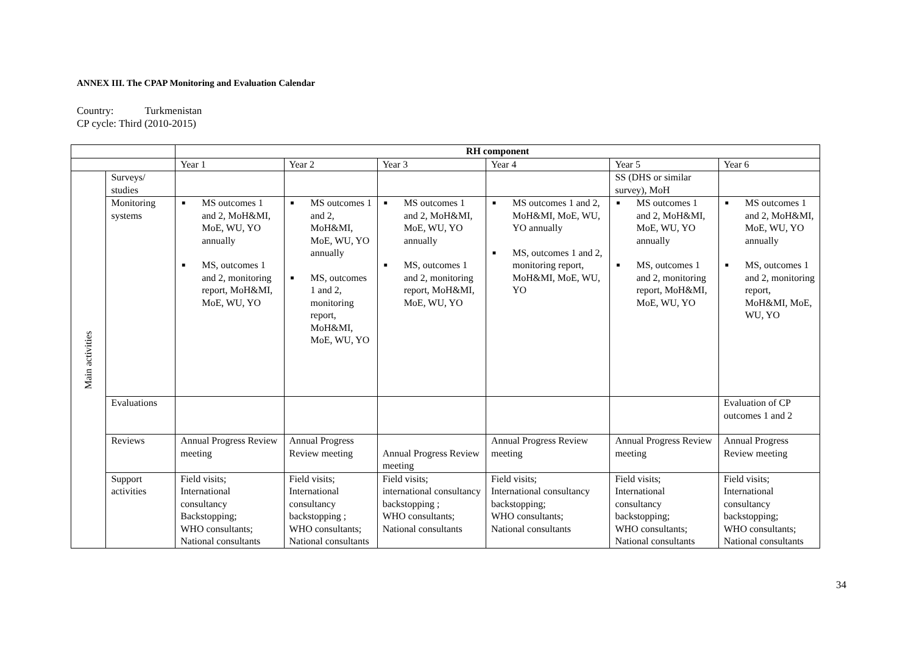ANNEX III. The CPAP Monitoring and Evaluation Calendar
Country: Turkmenistan
CP cycle: Third (2010-2015)
| | | RH component | | | | | |
| --- | --- | --- | --- | --- | --- | --- | --- |
| | | Year 1 | Year 2 | Year 3 | Year 4 | Year 5 | Year 6 |
| Main activities | Surveys/ studies | | | | | SS (DHS or similar survey), MoH | |
| | Monitoring systems | ■ MS outcomes 1 and 2, MoH&MI, MoE, WU, YO annually ■ MS, outcomes 1 and 2, monitoring report, MoH&MI, MoE, WU, YO | ■ MS outcomes 1 and 2, MoH&MI, MoE, WU, YO annually ■ MS, outcomes 1 and 2, monitoring report, MoH&MI, MoE, WU, YO | ■ MS outcomes 1 and 2, MoH&MI, MoE, WU, YO annually ■ MS, outcomes 1 and 2, monitoring report, MoH&MI, MoE, WU, YO | ■ MS outcomes 1 and 2, MoH&MI, MoE, WU, YO annually ■ MS, outcomes 1 and 2, monitoring report, MoH&MI, MoE, WU, YO | ■ MS outcomes 1 and 2, MoH&MI, MoE, WU, YO annually ■ MS, outcomes 1 and 2, monitoring report, MoH&MI, MoE, WU, YO | ■ MS outcomes 1 and 2, MoH&MI, MoE, WU, YO annually ■ MS, outcomes 1 and 2, monitoring report, MoH&MI, MoE, WU, YO |
| | Evaluations | | | | | | Evaluation of CP outcomes 1 and 2 |
| | Reviews | Annual Progress Review meeting | Annual Progress Review meeting | Annual Progress Review meeting | Annual Progress Review meeting | Annual Progress Review meeting | Annual Progress Review meeting |
| | Support activities | Field visits; International consultancy Backstopping; WHO consultants; National consultants | Field visits; International consultancy backstopping ; WHO consultants; National consultants | Field visits; international consultancy backstopping ; WHO consultants; National consultants | Field visits; International consultancy backstopping; WHO consultants; National consultants | Field visits; International consultancy backstopping; WHO consultants; National consultants | Field visits; International consultancy backstopping; WHO consultants; National consultants |
34